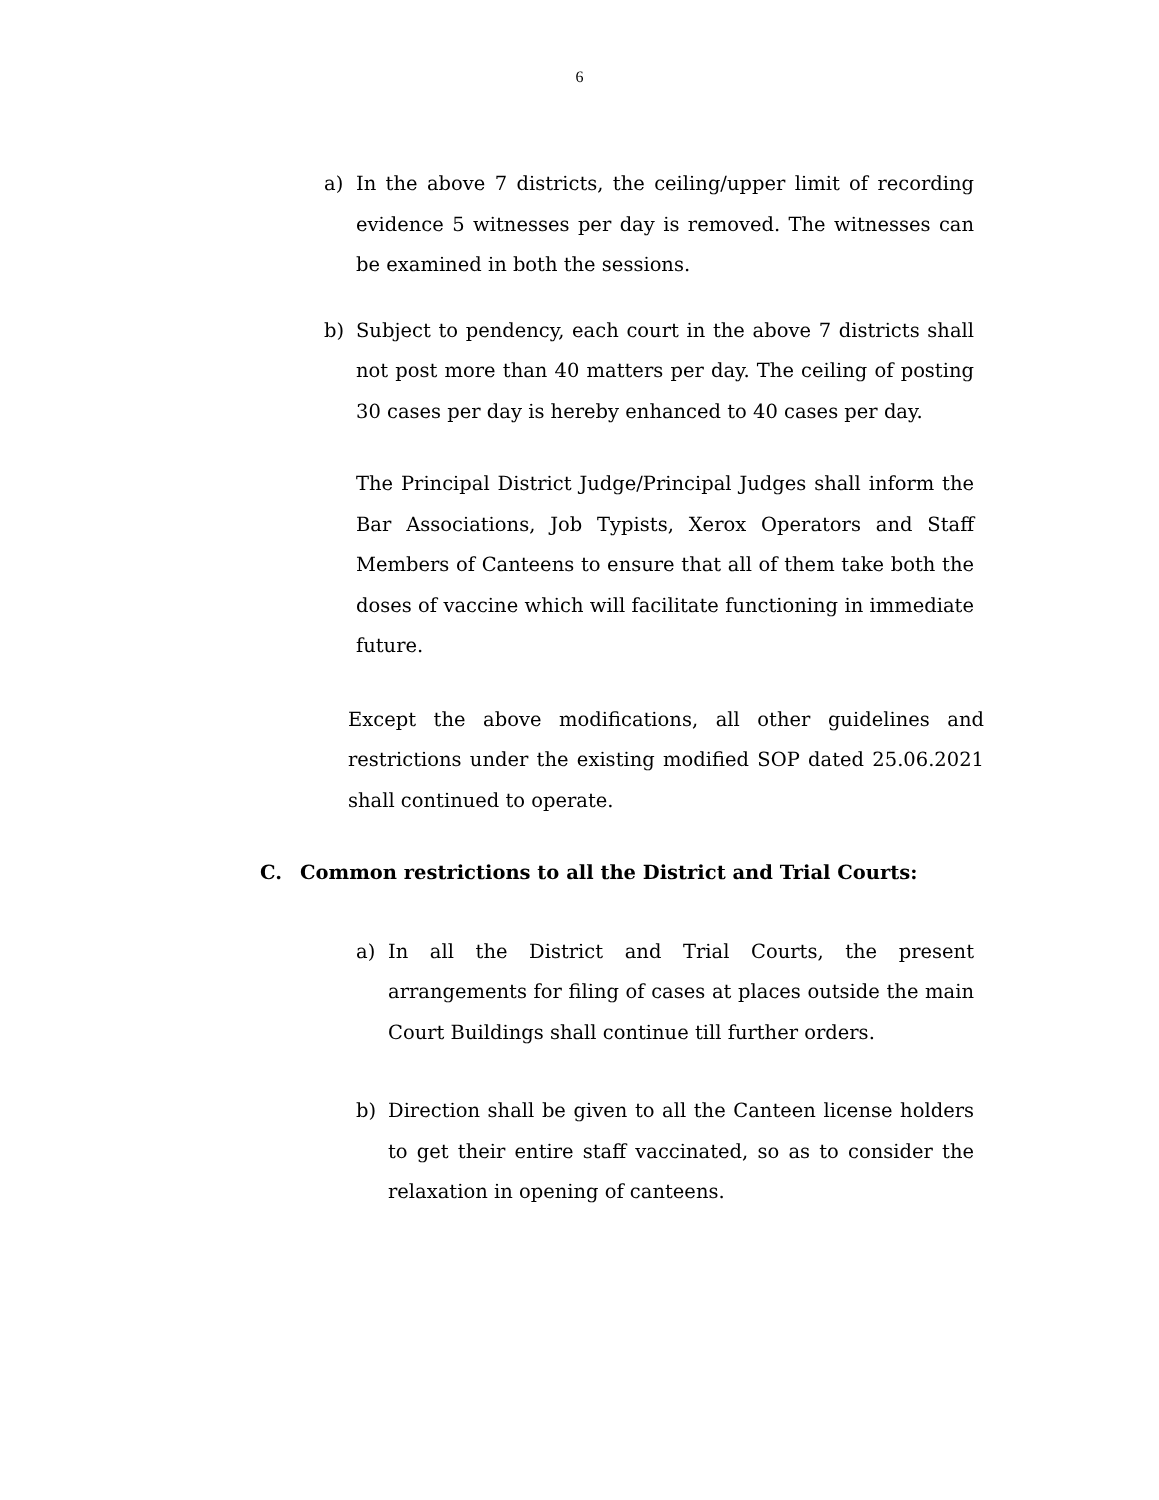6
a) In the above 7 districts, the ceiling/upper limit of recording evidence 5 witnesses per day is removed. The witnesses can be examined in both the sessions.
b) Subject to pendency, each court in the above 7 districts shall not post more than 40 matters per day. The ceiling of posting 30 cases per day is hereby enhanced to 40 cases per day.
The Principal District Judge/Principal Judges shall inform the Bar Associations, Job Typists, Xerox Operators and Staff Members of Canteens to ensure that all of them take both the doses of vaccine which will facilitate functioning in immediate future.
Except the above modifications, all other guidelines and restrictions under the existing modified SOP dated 25.06.2021 shall continued to operate.
C. Common restrictions to all the District and Trial Courts:
a) In all the District and Trial Courts, the present arrangements for filing of cases at places outside the main Court Buildings shall continue till further orders.
b) Direction shall be given to all the Canteen license holders to get their entire staff vaccinated, so as to consider the relaxation in opening of canteens.